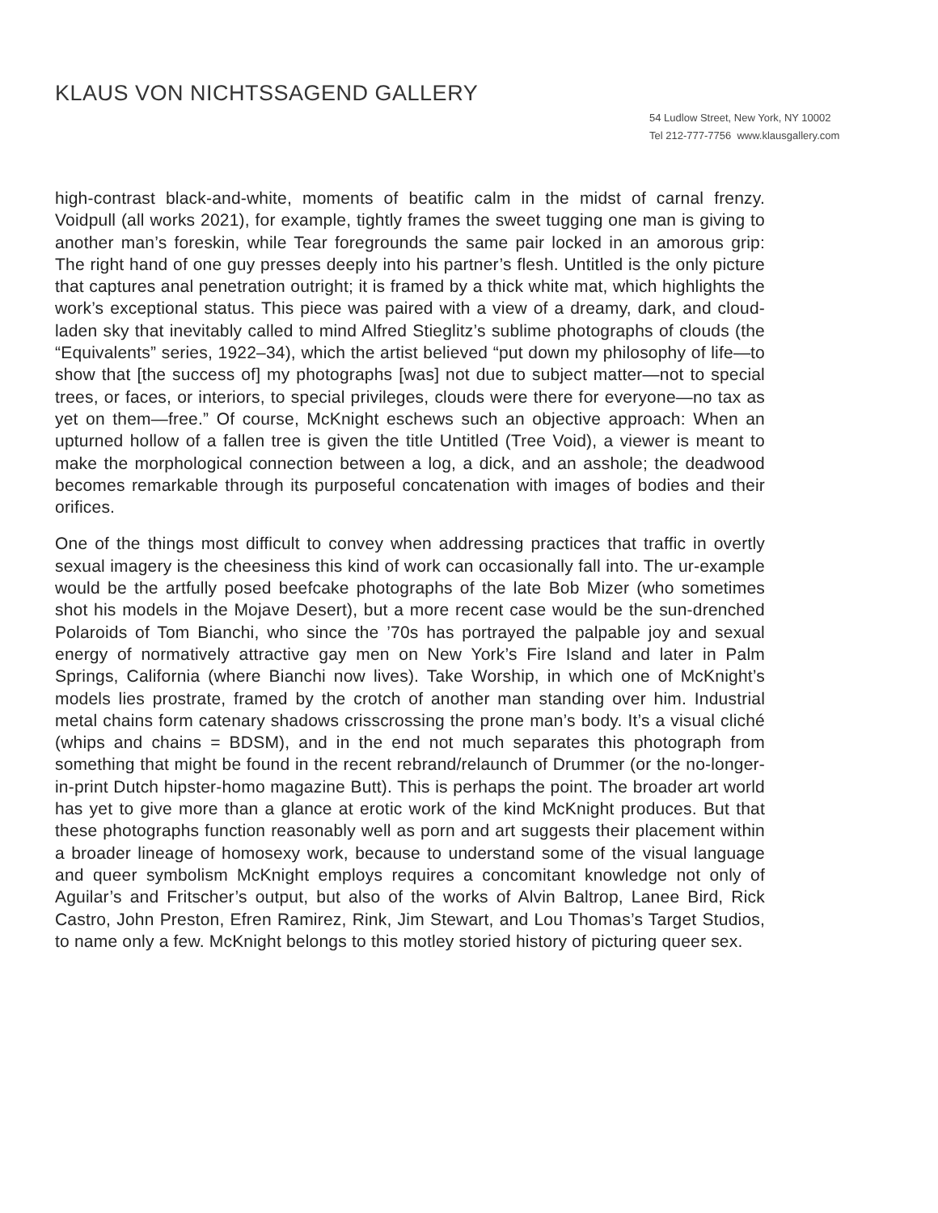KLAUS VON NICHTSSAGEND GALLERY
54 Ludlow Street, New York, NY 10002
Tel 212-777-7756 www.klausgallery.com
high-contrast black-and-white, moments of beatific calm in the midst of carnal frenzy. Voidpull (all works 2021), for example, tightly frames the sweet tugging one man is giving to another man’s foreskin, while Tear foregrounds the same pair locked in an amorous grip: The right hand of one guy presses deeply into his partner’s flesh. Untitled is the only picture that captures anal penetration outright; it is framed by a thick white mat, which highlights the work’s exceptional status. This piece was paired with a view of a dreamy, dark, and cloud-laden sky that inevitably called to mind Alfred Stieglitz’s sublime photographs of clouds (the “Equivalents” series, 1922–34), which the artist believed “put down my philosophy of life—to show that [the success of] my photographs [was] not due to subject matter—not to special trees, or faces, or interiors, to special privileges, clouds were there for everyone—no tax as yet on them—free.” Of course, McKnight eschews such an objective approach: When an upturned hollow of a fallen tree is given the title Untitled (Tree Void), a viewer is meant to make the morphological connection between a log, a dick, and an asshole; the deadwood becomes remarkable through its purposeful concatenation with images of bodies and their orifices.
One of the things most difficult to convey when addressing practices that traffic in overtly sexual imagery is the cheesiness this kind of work can occasionally fall into. The ur-example would be the artfully posed beefcake photographs of the late Bob Mizer (who sometimes shot his models in the Mojave Desert), but a more recent case would be the sun-drenched Polaroids of Tom Bianchi, who since the ’70s has portrayed the palpable joy and sexual energy of normatively attractive gay men on New York’s Fire Island and later in Palm Springs, California (where Bianchi now lives). Take Worship, in which one of McKnight’s models lies prostrate, framed by the crotch of another man standing over him. Industrial metal chains form catenary shadows crisscrossing the prone man’s body. It’s a visual cliché (whips and chains = BDSM), and in the end not much separates this photograph from something that might be found in the recent rebrand/relaunch of Drummer (or the no-longer-in-print Dutch hipster-homo magazine Butt). This is perhaps the point. The broader art world has yet to give more than a glance at erotic work of the kind McKnight produces. But that these photographs function reasonably well as porn and art suggests their placement within a broader lineage of homosexy work, because to understand some of the visual language and queer symbolism McKnight employs requires a concomitant knowledge not only of Aguilar’s and Fritscher’s output, but also of the works of Alvin Baltrop, Lanee Bird, Rick Castro, John Preston, Efren Ramirez, Rink, Jim Stewart, and Lou Thomas’s Target Studios, to name only a few. McKnight belongs to this motley storied history of picturing queer sex.